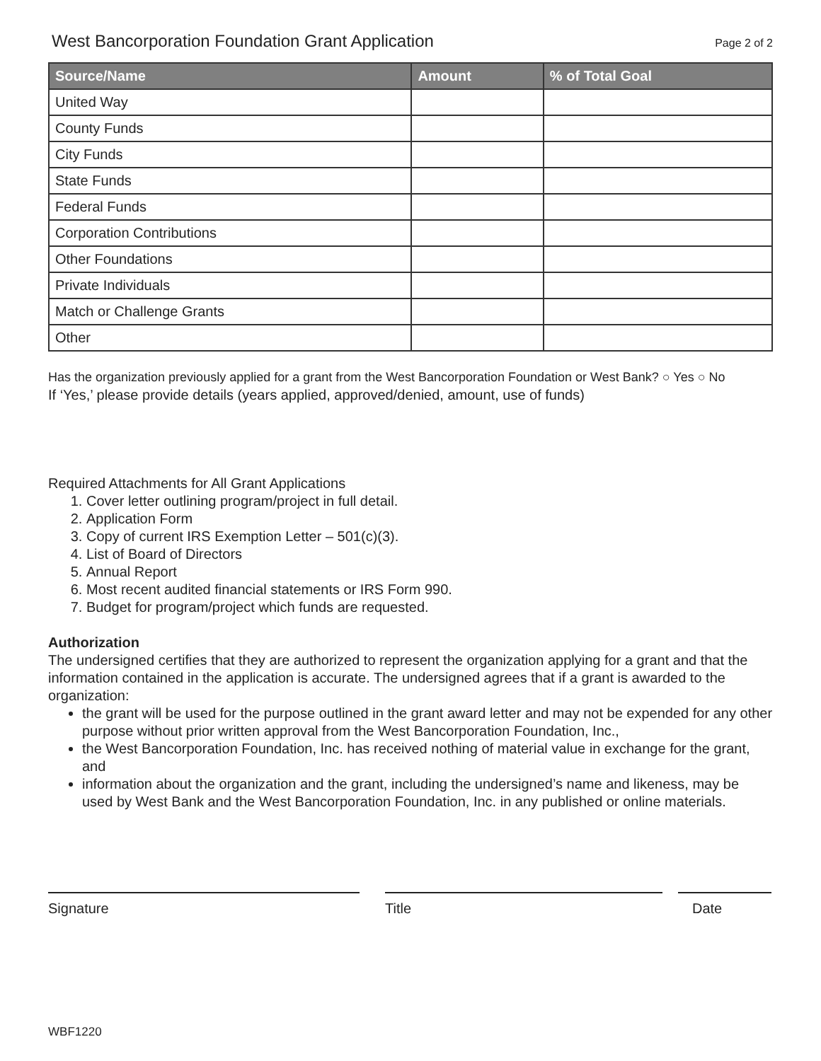West Bancorporation Foundation Grant Application
Page 2 of 2
| Source/Name | Amount | % of Total Goal |
| --- | --- | --- |
| United Way | | |
| County Funds | | |
| City Funds | | |
| State Funds | | |
| Federal Funds | | |
| Corporation Contributions | | |
| Other Foundations | | |
| Private Individuals | | |
| Match or Challenge Grants | | |
| Other | | |
Has the organization previously applied for a grant from the West Bancorporation Foundation or West Bank? ○ Yes ○ No
If ‘Yes,’ please provide details (years applied, approved/denied, amount, use of funds)
Required Attachments for All Grant Applications
1. Cover letter outlining program/project in full detail.
2. Application Form
3. Copy of current IRS Exemption Letter – 501(c)(3).
4. List of Board of Directors
5. Annual Report
6. Most recent audited financial statements or IRS Form 990.
7. Budget for program/project which funds are requested.
Authorization
The undersigned certifies that they are authorized to represent the organization applying for a grant and that the information contained in the application is accurate. The undersigned agrees that if a grant is awarded to the organization:
the grant will be used for the purpose outlined in the grant award letter and may not be expended for any other purpose without prior written approval from the West Bancorporation Foundation, Inc.,
the West Bancorporation Foundation, Inc. has received nothing of material value in exchange for the grant, and
information about the organization and the grant, including the undersigned’s name and likeness, may be used by West Bank and the West Bancorporation Foundation, Inc. in any published or online materials.
Signature Title Date
WBF1220